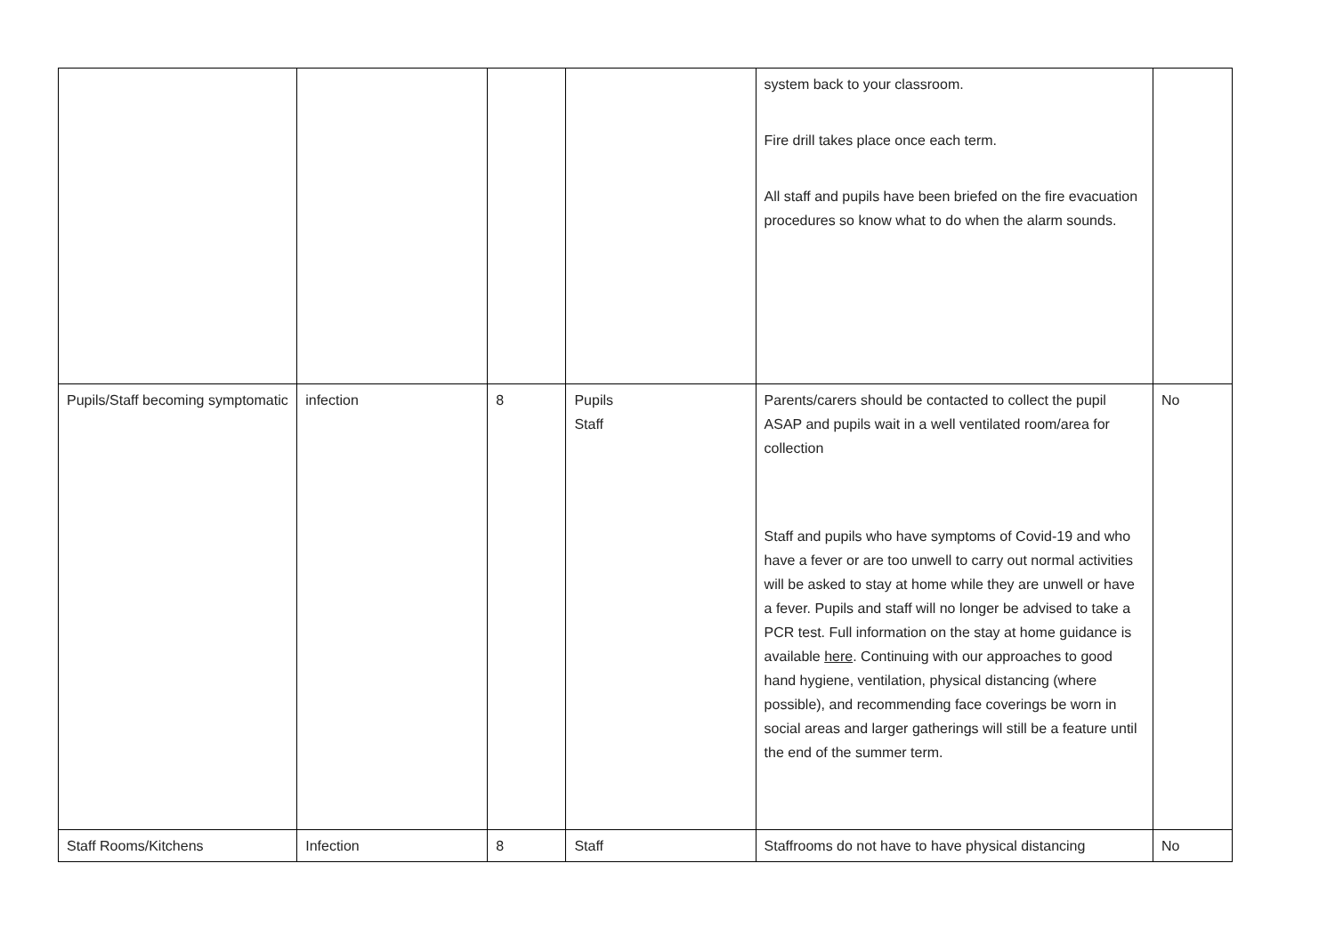| | | | | system back to your classroom. Fire drill takes place once each term. All staff and pupils have been briefed on the fire evacuation procedures so know what to do when the alarm sounds. | |
| Pupils/Staff becoming symptomatic | infection | 8 | Pupils Staff | Parents/carers should be contacted to collect the pupil ASAP and pupils wait in a well ventilated room/area for collection Staff and pupils who have symptoms of Covid-19 and who have a fever or are too unwell to carry out normal activities will be asked to stay at home while they are unwell or have a fever. Pupils and staff will no longer be advised to take a PCR test. Full information on the stay at home guidance is available here . Continuing with our approaches to good hand hygiene, ventilation, physical distancing (where possible), and recommending face coverings be worn in social areas and larger gatherings will still be a feature until the end of the summer term. | No |
| Staff Rooms/Kitchens | Infection | 8 | Staff | Staffrooms do not have to have physical distancing | No |